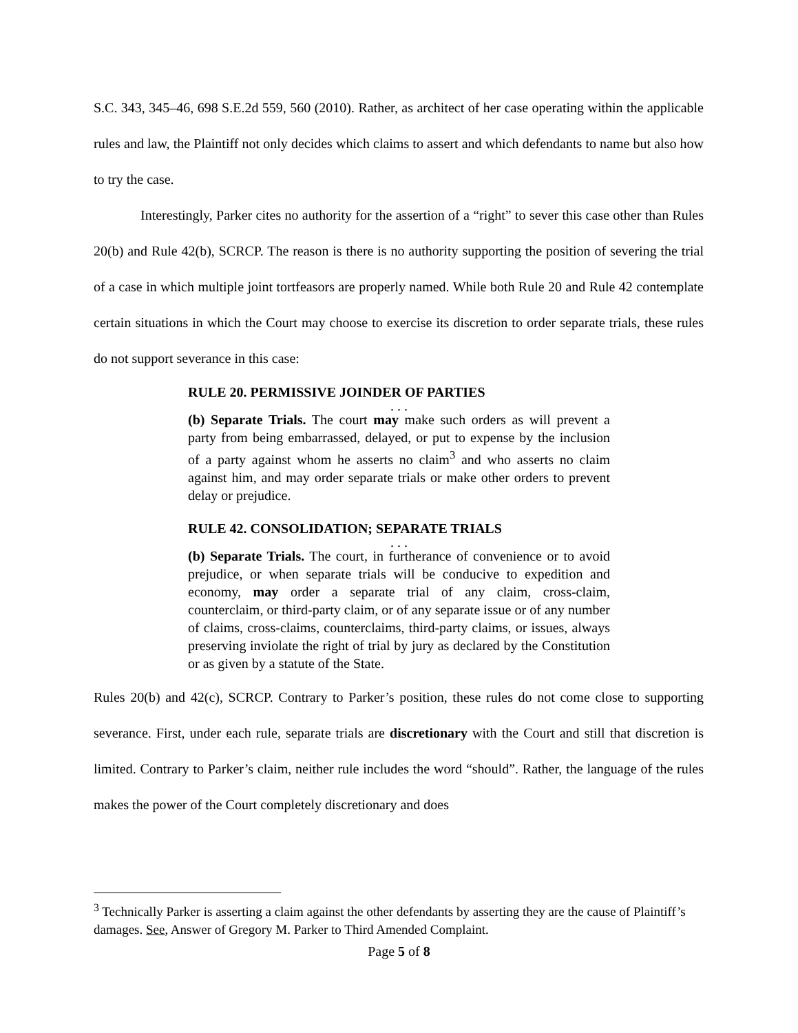S.C. 343, 345–46, 698 S.E.2d 559, 560 (2010). Rather, as architect of her case operating within the applicable rules and law, the Plaintiff not only decides which claims to assert and which defendants to name but also how to try the case.
Interestingly, Parker cites no authority for the assertion of a “right” to sever this case other than Rules 20(b) and Rule 42(b), SCRCP. The reason is there is no authority supporting the position of severing the trial of a case in which multiple joint tortfeasors are properly named. While both Rule 20 and Rule 42 contemplate certain situations in which the Court may choose to exercise its discretion to order separate trials, these rules do not support severance in this case:
RULE 20. PERMISSIVE JOINDER OF PARTIES
. . .
(b) Separate Trials. The court may make such orders as will prevent a party from being embarrassed, delayed, or put to expense by the inclusion of a party against whom he asserts no claim<sup>3</sup> and who asserts no claim against him, and may order separate trials or make other orders to prevent delay or prejudice.
RULE 42. CONSOLIDATION; SEPARATE TRIALS
. . .
(b) Separate Trials. The court, in furtherance of convenience or to avoid prejudice, or when separate trials will be conducive to expedition and economy, may order a separate trial of any claim, cross-claim, counterclaim, or third-party claim, or of any separate issue or of any number of claims, cross-claims, counterclaims, third-party claims, or issues, always preserving inviolate the right of trial by jury as declared by the Constitution or as given by a statute of the State.
Rules 20(b) and 42(c), SCRCP. Contrary to Parker’s position, these rules do not come close to supporting severance. First, under each rule, separate trials are discretionary with the Court and still that discretion is limited. Contrary to Parker’s claim, neither rule includes the word “should”. Rather, the language of the rules makes the power of the Court completely discretionary and does
<sup>3</sup> Technically Parker is asserting a claim against the other defendants by asserting they are the cause of Plaintiff’s damages. See, Answer of Gregory M. Parker to Third Amended Complaint.
Page 5 of 8